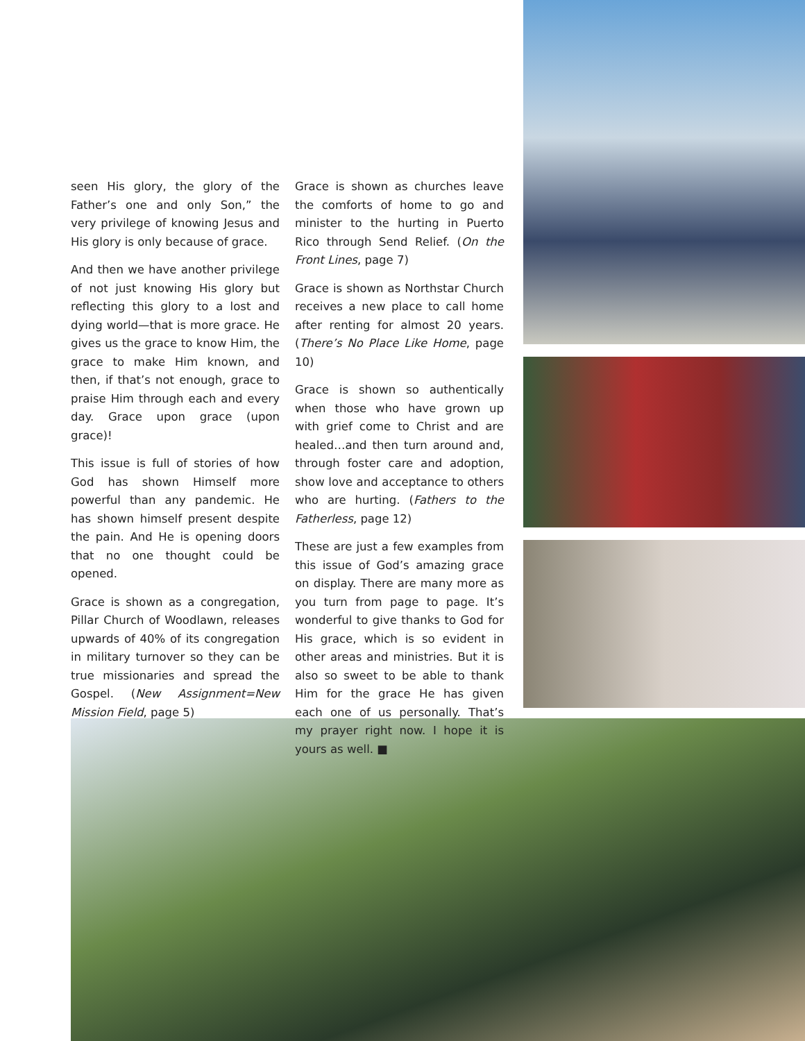seen His glory, the glory of the Father’s one and only Son,” the very privilege of knowing Jesus and His glory is only because of grace.
And then we have another privilege of not just knowing His glory but reflecting this glory to a lost and dying world—that is more grace. He gives us the grace to know Him, the grace to make Him known, and then, if that’s not enough, grace to praise Him through each and every day. Grace upon grace (upon grace)!
This issue is full of stories of how God has shown Himself more powerful than any pandemic. He has shown himself present despite the pain. And He is opening doors that no one thought could be opened.
Grace is shown as a congregation, Pillar Church of Woodlawn, releases upwards of 40% of its congregation in military turnover so they can be true missionaries and spread the Gospel. (New Assignment=New Mission Field, page 5)
Grace is shown as churches leave the comforts of home to go and minister to the hurting in Puerto Rico through Send Relief. (On the Front Lines, page 7)
Grace is shown as Northstar Church receives a new place to call home after renting for almost 20 years. (There’s No Place Like Home, page 10)
Grace is shown so authentically when those who have grown up with grief come to Christ and are healed…and then turn around and, through foster care and adoption, show love and acceptance to others who are hurting. (Fathers to the Fatherless, page 12)
These are just a few examples from this issue of God’s amazing grace on display. There are many more as you turn from page to page. It’s wonderful to give thanks to God for His grace, which is so evident in other areas and ministries. But it is also so sweet to be able to thank Him for the grace He has given each one of us personally. That’s my prayer right now. I hope it is yours as well. ■